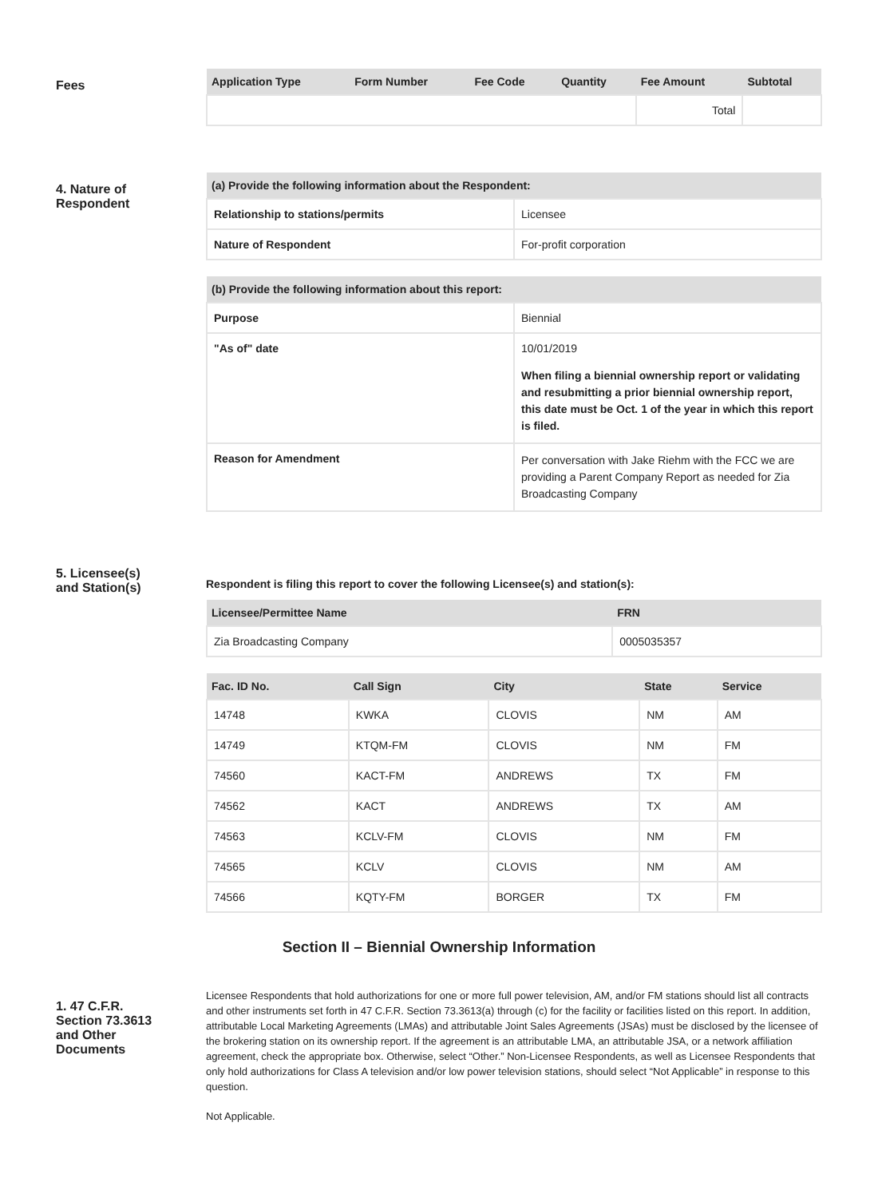Fees
| Application Type | Form Number | Fee Code | Quantity | Fee Amount | Subtotal |
| --- | --- | --- | --- | --- | --- |
| | | | | Total | |
4. Nature of
Respondent
| (a) Provide the following information about the Respondent: | |
| --- | --- |
| Relationship to stations/permits | Licensee |
| Nature of Respondent | For-profit corporation |
| (b) Provide the following information about this report: | |
| --- | --- |
| Purpose | Biennial |
| "As of" date | 10/01/2019 When filing a biennial ownership report or validating and resubmitting a prior biennial ownership report, this date must be Oct. 1 of the year in which this report is filed. |
| Reason for Amendment | Per conversation with Jake Riehm with the FCC we are providing a Parent Company Report as needed for Zia Broadcasting Company |
5. Licensee(s)
and Station(s)
Respondent is filing this report to cover the following Licensee(s) and station(s):
| Licensee/Permittee Name | FRN |
| --- | --- |
| Zia Broadcasting Company | 0005035357 |
| Fac. ID No. | Call Sign | City | State | Service |
| --- | --- | --- | --- | --- |
| 14748 | KWKA | CLOVIS | NM | AM |
| 14749 | KTQM-FM | CLOVIS | NM | FM |
| 74560 | KACT-FM | ANDREWS | TX | FM |
| 74562 | KACT | ANDREWS | TX | AM |
| 74563 | KCLV-FM | CLOVIS | NM | FM |
| 74565 | KCLV | CLOVIS | NM | AM |
| 74566 | KQTY-FM | BORGER | TX | FM |
Section II – Biennial Ownership Information
1. 47 C.F.R.
Section 73.3613
and Other
Documents
Licensee Respondents that hold authorizations for one or more full power television, AM, and/or FM stations should list all contracts and other instruments set forth in 47 C.F.R. Section 73.3613(a) through (c) for the facility or facilities listed on this report. In addition, attributable Local Marketing Agreements (LMAs) and attributable Joint Sales Agreements (JSAs) must be disclosed by the licensee of the brokering station on its ownership report. If the agreement is an attributable LMA, an attributable JSA, or a network affiliation agreement, check the appropriate box. Otherwise, select “Other.” Non-Licensee Respondents, as well as Licensee Respondents that only hold authorizations for Class A television and/or low power television stations, should select “Not Applicable” in response to this question.
Not Applicable.